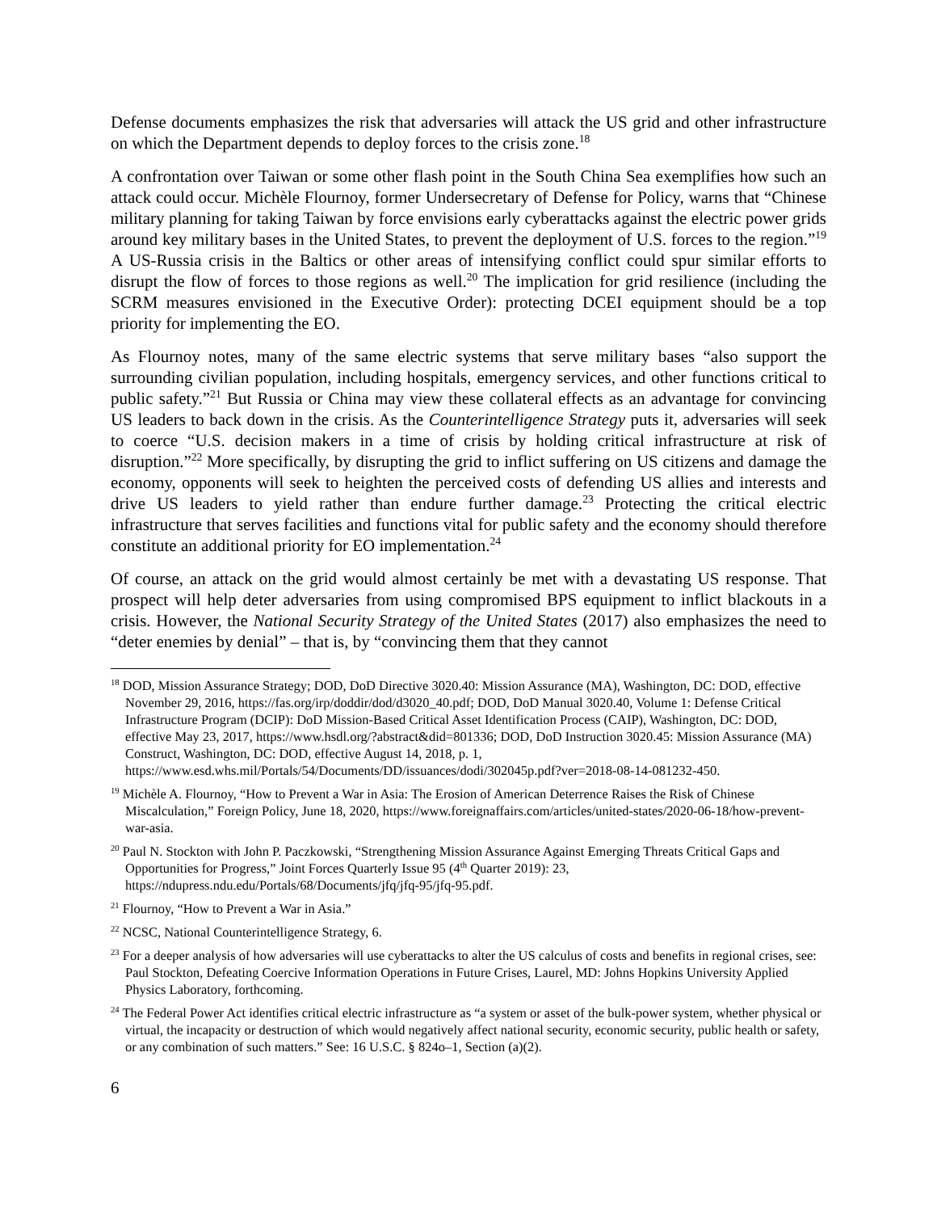Defense documents emphasizes the risk that adversaries will attack the US grid and other infrastructure on which the Department depends to deploy forces to the crisis zone.<sup>18</sup>
A confrontation over Taiwan or some other flash point in the South China Sea exemplifies how such an attack could occur. Michèle Flournoy, former Undersecretary of Defense for Policy, warns that “Chinese military planning for taking Taiwan by force envisions early cyberattacks against the electric power grids around key military bases in the United States, to prevent the deployment of U.S. forces to the region.”<sup>19</sup> A US-Russia crisis in the Baltics or other areas of intensifying conflict could spur similar efforts to disrupt the flow of forces to those regions as well.<sup>20</sup> The implication for grid resilience (including the SCRM measures envisioned in the Executive Order): protecting DCEI equipment should be a top priority for implementing the EO.
As Flournoy notes, many of the same electric systems that serve military bases “also support the surrounding civilian population, including hospitals, emergency services, and other functions critical to public safety.”<sup>21</sup> But Russia or China may view these collateral effects as an advantage for convincing US leaders to back down in the crisis. As the Counterintelligence Strategy puts it, adversaries will seek to coerce “U.S. decision makers in a time of crisis by holding critical infrastructure at risk of disruption.”<sup>22</sup> More specifically, by disrupting the grid to inflict suffering on US citizens and damage the economy, opponents will seek to heighten the perceived costs of defending US allies and interests and drive US leaders to yield rather than endure further damage.<sup>23</sup> Protecting the critical electric infrastructure that serves facilities and functions vital for public safety and the economy should therefore constitute an additional priority for EO implementation.<sup>24</sup>
Of course, an attack on the grid would almost certainly be met with a devastating US response. That prospect will help deter adversaries from using compromised BPS equipment to inflict blackouts in a crisis. However, the National Security Strategy of the United States (2017) also emphasizes the need to “deter enemies by denial” – that is, by “convincing them that they cannot
<sup>18</sup> DOD, Mission Assurance Strategy; DOD, DoD Directive 3020.40: Mission Assurance (MA), Washington, DC: DOD, effective November 29, 2016, https://fas.org/irp/doddir/dod/d3020_40.pdf; DOD, DoD Manual 3020.40, Volume 1: Defense Critical Infrastructure Program (DCIP): DoD Mission-Based Critical Asset Identification Process (CAIP), Washington, DC: DOD, effective May 23, 2017, https://www.hsdl.org/?abstract&did=801336; DOD, DoD Instruction 3020.45: Mission Assurance (MA) Construct, Washington, DC: DOD, effective August 14, 2018, p. 1, https://www.esd.whs.mil/Portals/54/Documents/DD/issuances/dodi/302045p.pdf?ver=2018-08-14-081232-450.
<sup>19</sup> Michèle A. Flournoy, “How to Prevent a War in Asia: The Erosion of American Deterrence Raises the Risk of Chinese Miscalculation,” Foreign Policy, June 18, 2020, https://www.foreignaffairs.com/articles/united-states/2020-06-18/how-prevent-war-asia.
<sup>20</sup> Paul N. Stockton with John P. Paczkowski, “Strengthening Mission Assurance Against Emerging Threats Critical Gaps and Opportunities for Progress,” Joint Forces Quarterly Issue 95 (4<sup>th</sup> Quarter 2019): 23, https://ndupress.ndu.edu/Portals/68/Documents/jfq/jfq-95/jfq-95.pdf.
<sup>21</sup> Flournoy, “How to Prevent a War in Asia.”
<sup>22</sup> NCSC, National Counterintelligence Strategy, 6.
<sup>23</sup> For a deeper analysis of how adversaries will use cyberattacks to alter the US calculus of costs and benefits in regional crises, see: Paul Stockton, Defeating Coercive Information Operations in Future Crises, Laurel, MD: Johns Hopkins University Applied Physics Laboratory, forthcoming.
<sup>24</sup> The Federal Power Act identifies critical electric infrastructure as “a system or asset of the bulk-power system, whether physical or virtual, the incapacity or destruction of which would negatively affect national security, economic security, public health or safety, or any combination of such matters.” See: 16 U.S.C. § 824o–1, Section (a)(2).
6